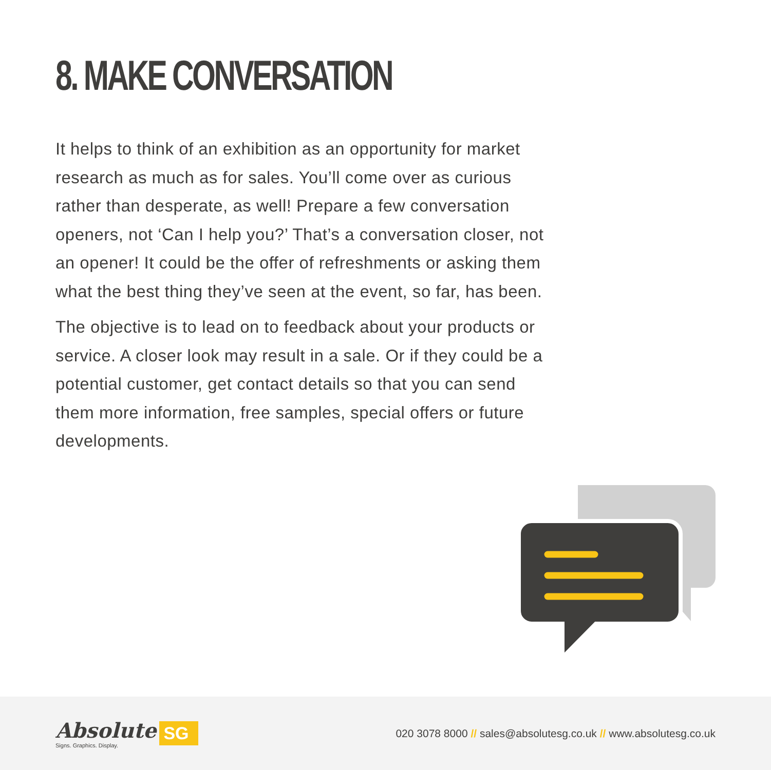8. MAKE CONVERSATION
It helps to think of an exhibition as an opportunity for market research as much as for sales. You’ll come over as curious rather than desperate, as well! Prepare a few conversation openers, not ‘Can I help you?’ That’s a conversation closer, not an opener! It could be the offer of refreshments or asking them what the best thing they’ve seen at the event, so far, has been.
The objective is to lead on to feedback about your products or service. A closer look may result in a sale. Or if they could be a potential customer, get contact details so that you can send them more information, free samples, special offers or future developments.
Absolute
Signs. Graphics. Display.
SG
020 3078 8000 // sales@absolutesg.co.uk // www.absolutesg.co.uk